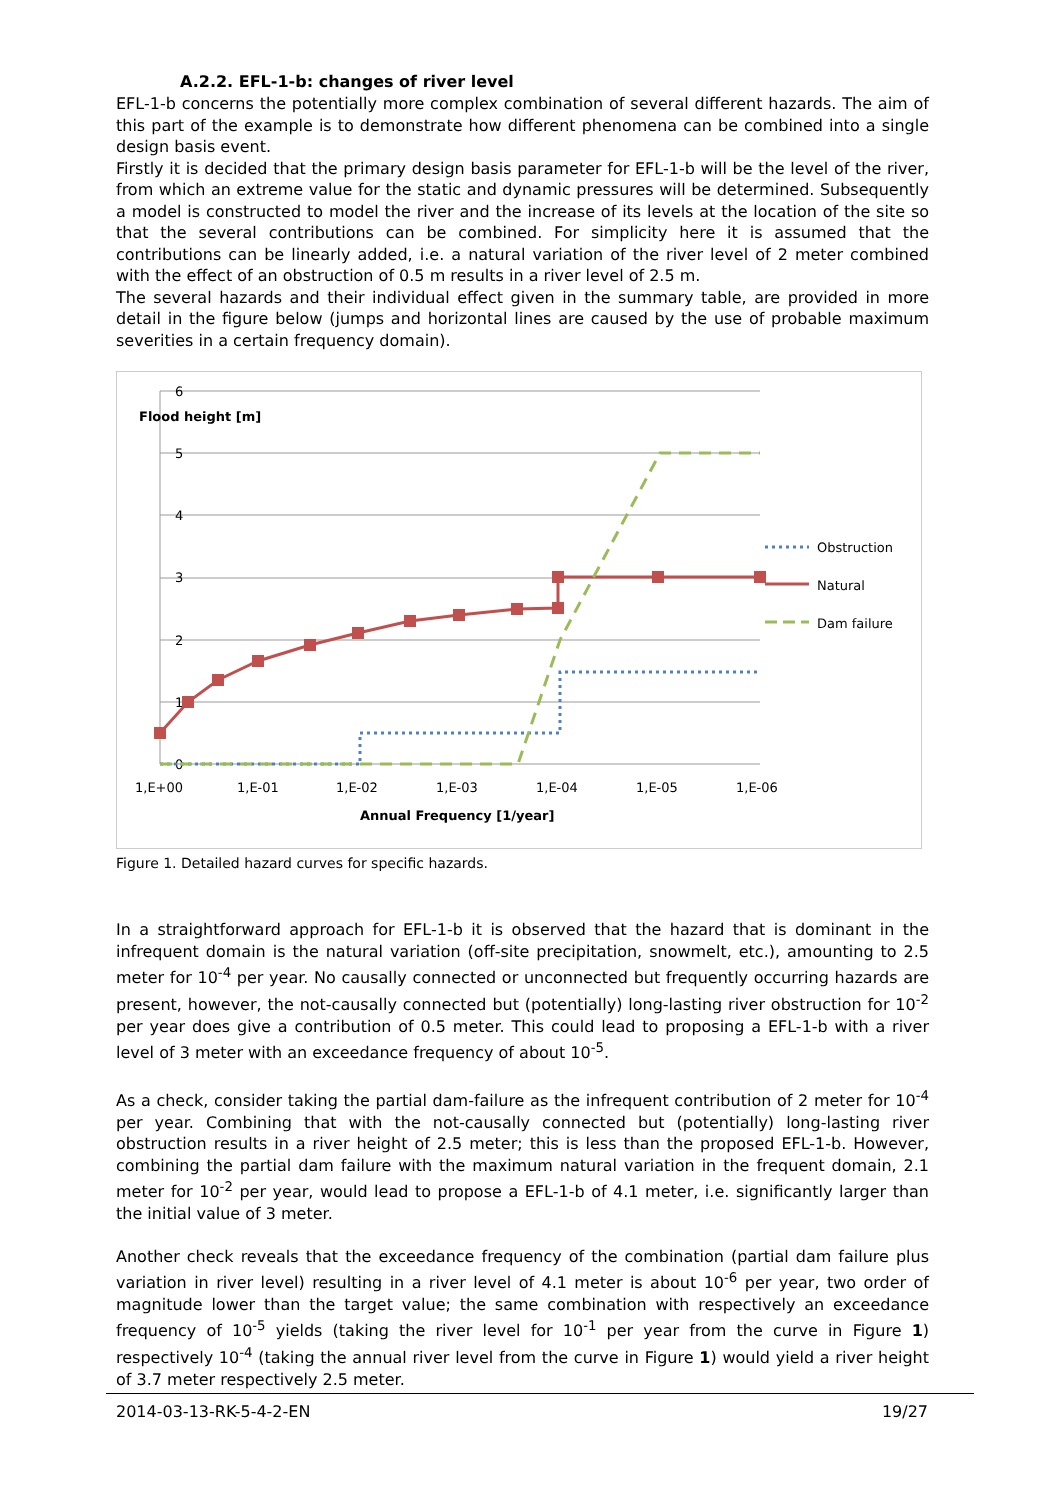A.2.2. EFL-1-b: changes of river level
EFL-1-b concerns the potentially more complex combination of several different hazards. The aim of this part of the example is to demonstrate how different phenomena can be combined into a single design basis event.
Firstly it is decided that the primary design basis parameter for EFL-1-b will be the level of the river, from which an extreme value for the static and dynamic pressures will be determined. Subsequently a model is constructed to model the river and the increase of its levels at the location of the site so that the several contributions can be combined. For simplicity here it is assumed that the contributions can be linearly added, i.e. a natural variation of the river level of 2 meter combined with the effect of an obstruction of 0.5 m results in a river level of 2.5 m.
The several hazards and their individual effect given in the summary table, are provided in more detail in the figure below (jumps and horizontal lines are caused by the use of probable maximum severities in a certain frequency domain).
6
5
4
3
2
1
0
Flood height [m]
1,E+00
1,E-01
1,E-02
1,E-03
1,E-04
1,E-05
1,E-06
Annual Frequency [1/year]
Obstruction
Natural
Dam failure
Figure 1. Detailed hazard curves for specific hazards.
In a straightforward approach for EFL-1-b it is observed that the hazard that is dominant in the infrequent domain is the natural variation (off-site precipitation, snowmelt, etc.), amounting to 2.5 meter for 10<sup>-4</sup> per year. No causally connected or unconnected but frequently occurring hazards are present, however, the not-causally connected but (potentially) long-lasting river obstruction for 10<sup>-2</sup> per year does give a contribution of 0.5 meter. This could lead to proposing a EFL-1-b with a river level of 3 meter with an exceedance frequency of about 10<sup>-5</sup>.
As a check, consider taking the partial dam-failure as the infrequent contribution of 2 meter for 10<sup>-4</sup> per year. Combining that with the not-causally connected but (potentially) long-lasting river obstruction results in a river height of 2.5 meter; this is less than the proposed EFL-1-b. However, combining the partial dam failure with the maximum natural variation in the frequent domain, 2.1 meter for 10<sup>-2</sup> per year, would lead to propose a EFL-1-b of 4.1 meter, i.e. significantly larger than the initial value of 3 meter.
Another check reveals that the exceedance frequency of the combination (partial dam failure plus variation in river level) resulting in a river level of 4.1 meter is about 10<sup>-6</sup> per year, two order of magnitude lower than the target value; the same combination with respectively an exceedance frequency of 10<sup>-5</sup> yields (taking the river level for 10<sup>-1</sup> per year from the curve in Figure 1) respectively 10<sup>-4</sup> (taking the annual river level from the curve in Figure 1) would yield a river height of 3.7 meter respectively 2.5 meter.
2014-03-13-RK-5-4-2-EN 19/27